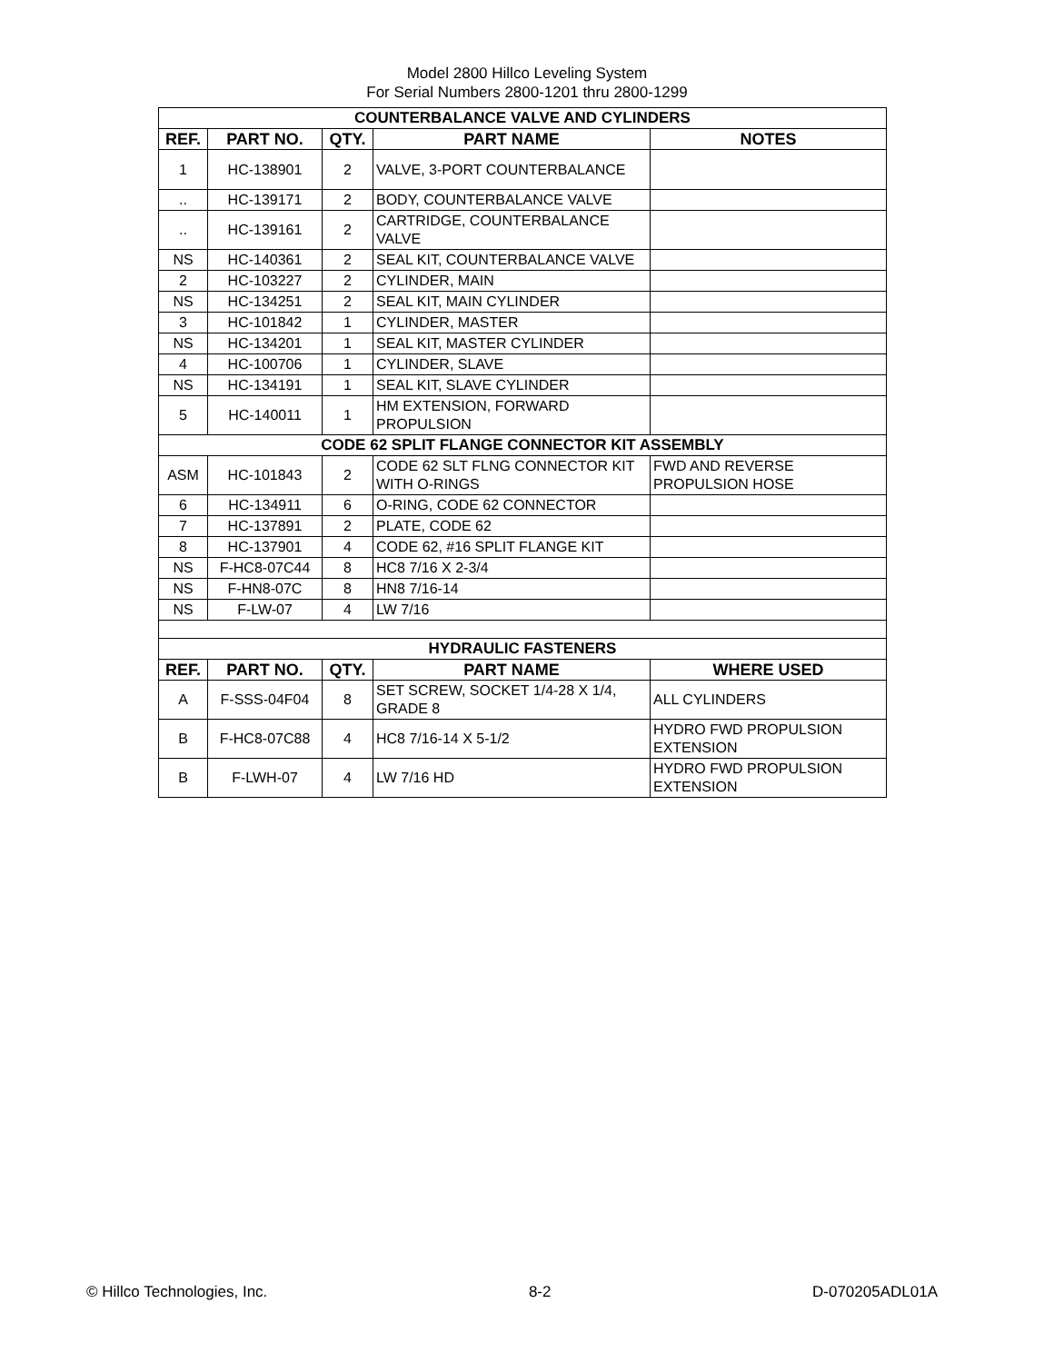Model 2800 Hillco Leveling System
For Serial Numbers 2800-1201 thru 2800-1299
| COUNTERBALANCE VALVE AND CYLINDERS | | | | |
| REF. | PART NO. | QTY. | PART NAME | NOTES |
| 1 | HC-138901 | 2 | VALVE, 3-PORT COUNTERBALANCE | |
| .. | HC-139171 | 2 | BODY, COUNTERBALANCE VALVE | |
| .. | HC-139161 | 2 | CARTRIDGE, COUNTERBALANCE VALVE | |
| NS | HC-140361 | 2 | SEAL KIT, COUNTERBALANCE VALVE | |
| 2 | HC-103227 | 2 | CYLINDER, MAIN | |
| NS | HC-134251 | 2 | SEAL KIT, MAIN CYLINDER | |
| 3 | HC-101842 | 1 | CYLINDER, MASTER | |
| NS | HC-134201 | 1 | SEAL KIT, MASTER CYLINDER | |
| 4 | HC-100706 | 1 | CYLINDER, SLAVE | |
| NS | HC-134191 | 1 | SEAL KIT, SLAVE CYLINDER | |
| 5 | HC-140011 | 1 | HM EXTENSION, FORWARD PROPULSION | |
| CODE 62 SPLIT FLANGE CONNECTOR KIT ASSEMBLY | | | | |
| ASM | HC-101843 | 2 | CODE 62 SLT FLNG CONNECTOR KIT WITH O-RINGS | FWD AND REVERSE PROPULSION HOSE |
| 6 | HC-134911 | 6 | O-RING, CODE 62 CONNECTOR | |
| 7 | HC-137891 | 2 | PLATE, CODE 62 | |
| 8 | HC-137901 | 4 | CODE 62, #16 SPLIT FLANGE KIT | |
| NS | F-HC8-07C44 | 8 | HC8 7/16 X 2-3/4 | |
| NS | F-HN8-07C | 8 | HN8 7/16-14 | |
| NS | F-LW-07 | 4 | LW 7/16 | |
| HYDRAULIC FASTENERS | | | | |
| REF. | PART NO. | QTY. | PART NAME | WHERE USED |
| A | F-SSS-04F04 | 8 | SET SCREW, SOCKET 1/4-28 X 1/4, GRADE 8 | ALL CYLINDERS |
| B | F-HC8-07C88 | 4 | HC8 7/16-14 X 5-1/2 | HYDRO FWD PROPULSION EXTENSION |
| B | F-LWH-07 | 4 | LW 7/16 HD | HYDRO FWD PROPULSION EXTENSION |
© Hillco Technologies, Inc. 8-2 D-070205ADL01A